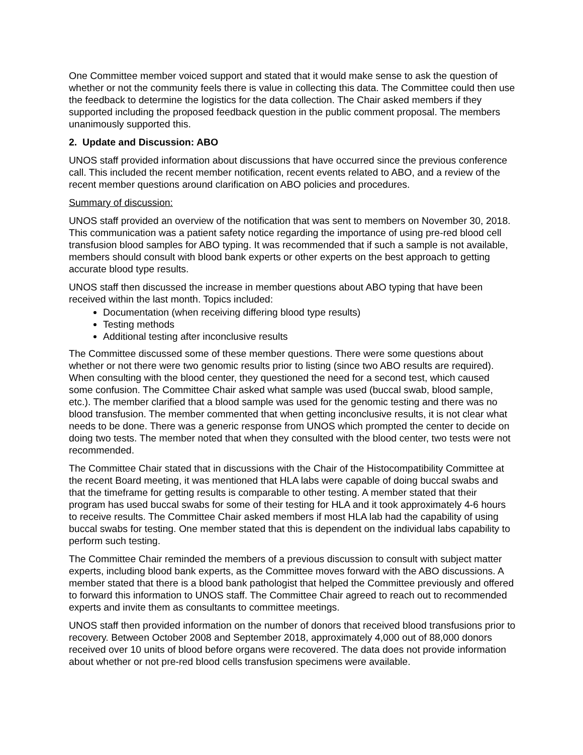One Committee member voiced support and stated that it would make sense to ask the question of whether or not the community feels there is value in collecting this data. The Committee could then use the feedback to determine the logistics for the data collection. The Chair asked members if they supported including the proposed feedback question in the public comment proposal. The members unanimously supported this.
2. Update and Discussion: ABO
UNOS staff provided information about discussions that have occurred since the previous conference call. This included the recent member notification, recent events related to ABO, and a review of the recent member questions around clarification on ABO policies and procedures.
Summary of discussion:
UNOS staff provided an overview of the notification that was sent to members on November 30, 2018. This communication was a patient safety notice regarding the importance of using pre-red blood cell transfusion blood samples for ABO typing. It was recommended that if such a sample is not available, members should consult with blood bank experts or other experts on the best approach to getting accurate blood type results.
UNOS staff then discussed the increase in member questions about ABO typing that have been received within the last month. Topics included:
Documentation (when receiving differing blood type results)
Testing methods
Additional testing after inconclusive results
The Committee discussed some of these member questions. There were some questions about whether or not there were two genomic results prior to listing (since two ABO results are required). When consulting with the blood center, they questioned the need for a second test, which caused some confusion. The Committee Chair asked what sample was used (buccal swab, blood sample, etc.). The member clarified that a blood sample was used for the genomic testing and there was no blood transfusion. The member commented that when getting inconclusive results, it is not clear what needs to be done. There was a generic response from UNOS which prompted the center to decide on doing two tests. The member noted that when they consulted with the blood center, two tests were not recommended.
The Committee Chair stated that in discussions with the Chair of the Histocompatibility Committee at the recent Board meeting, it was mentioned that HLA labs were capable of doing buccal swabs and that the timeframe for getting results is comparable to other testing. A member stated that their program has used buccal swabs for some of their testing for HLA and it took approximately 4-6 hours to receive results. The Committee Chair asked members if most HLA lab had the capability of using buccal swabs for testing. One member stated that this is dependent on the individual labs capability to perform such testing.
The Committee Chair reminded the members of a previous discussion to consult with subject matter experts, including blood bank experts, as the Committee moves forward with the ABO discussions. A member stated that there is a blood bank pathologist that helped the Committee previously and offered to forward this information to UNOS staff. The Committee Chair agreed to reach out to recommended experts and invite them as consultants to committee meetings.
UNOS staff then provided information on the number of donors that received blood transfusions prior to recovery. Between October 2008 and September 2018, approximately 4,000 out of 88,000 donors received over 10 units of blood before organs were recovered. The data does not provide information about whether or not pre-red blood cells transfusion specimens were available.